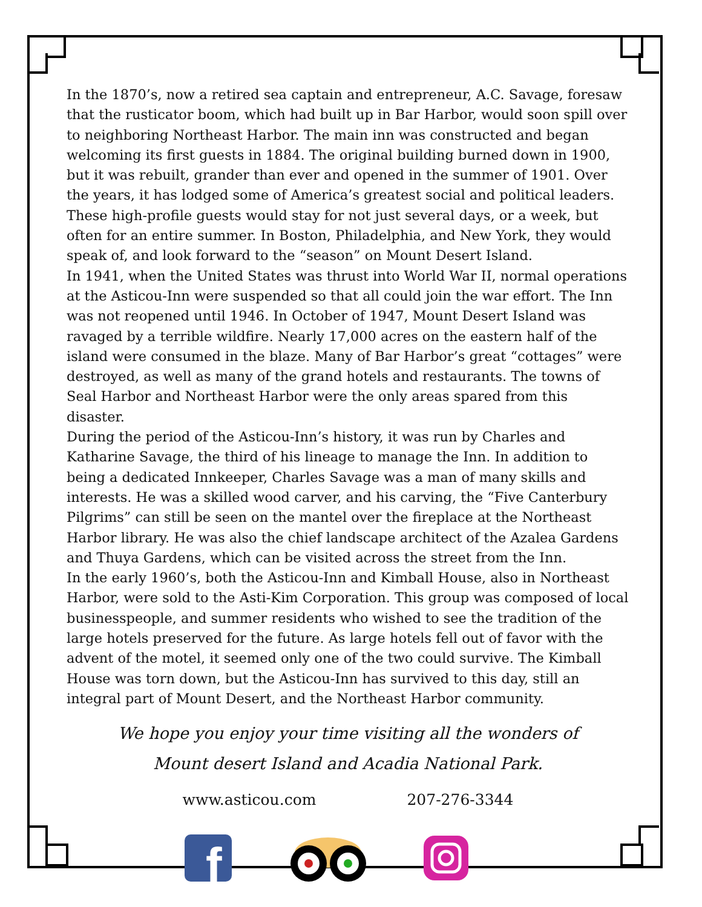In the 1870’s, now a retired sea captain and entrepreneur, A.C. Savage, foresaw that the rusticator boom, which had built up in Bar Harbor, would soon spill over to neighboring Northeast Harbor. The main inn was constructed and began welcoming its first guests in 1884. The original building burned down in 1900, but it was rebuilt, grander than ever and opened in the summer of 1901. Over the years, it has lodged some of America’s greatest social and political leaders. These high-profile guests would stay for not just several days, or a week, but often for an entire summer. In Boston, Philadelphia, and New York, they would speak of, and look forward to the “season” on Mount Desert Island.
In 1941, when the United States was thrust into World War II, normal operations at the Asticou-Inn were suspended so that all could join the war effort. The Inn was not reopened until 1946. In October of 1947, Mount Desert Island was ravaged by a terrible wildfire. Nearly 17,000 acres on the eastern half of the island were consumed in the blaze. Many of Bar Harbor’s great “cottages” were destroyed, as well as many of the grand hotels and restaurants. The towns of Seal Harbor and Northeast Harbor were the only areas spared from this disaster.
During the period of the Asticou-Inn’s history, it was run by Charles and Katharine Savage, the third of his lineage to manage the Inn. In addition to being a dedicated Innkeeper, Charles Savage was a man of many skills and interests. He was a skilled wood carver, and his carving, the “Five Canterbury Pilgrims” can still be seen on the mantel over the fireplace at the Northeast Harbor library. He was also the chief landscape architect of the Azalea Gardens and Thuya Gardens, which can be visited across the street from the Inn.
In the early 1960’s, both the Asticou-Inn and Kimball House, also in Northeast Harbor, were sold to the Asti-Kim Corporation. This group was composed of local businesspeople, and summer residents who wished to see the tradition of the large hotels preserved for the future. As large hotels fell out of favor with the advent of the motel, it seemed only one of the two could survive. The Kimball House was torn down, but the Asticou-Inn has survived to this day, still an integral part of Mount Desert, and the Northeast Harbor community.
We hope you enjoy your time visiting all the wonders of
Mount desert Island and Acadia National Park.
www.asticou.com 207-276-3344
f